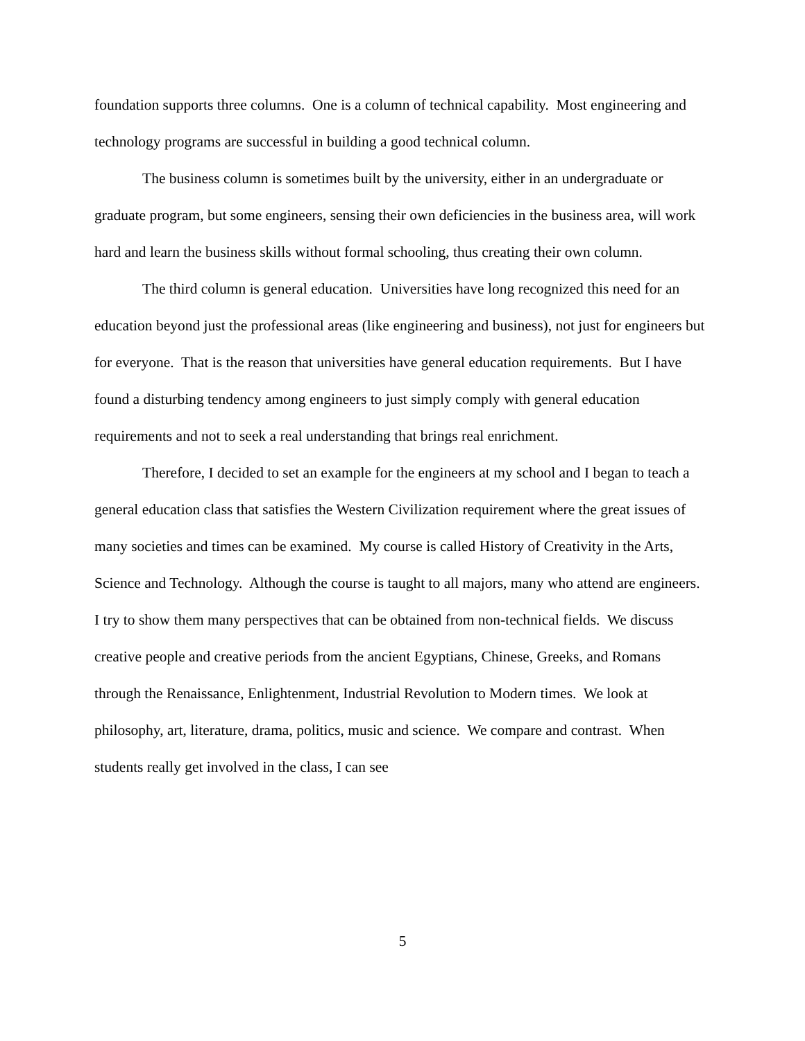foundation supports three columns. One is a column of technical capability. Most engineering and technology programs are successful in building a good technical column.
The business column is sometimes built by the university, either in an undergraduate or graduate program, but some engineers, sensing their own deficiencies in the business area, will work hard and learn the business skills without formal schooling, thus creating their own column.
The third column is general education. Universities have long recognized this need for an education beyond just the professional areas (like engineering and business), not just for engineers but for everyone. That is the reason that universities have general education requirements. But I have found a disturbing tendency among engineers to just simply comply with general education requirements and not to seek a real understanding that brings real enrichment.
Therefore, I decided to set an example for the engineers at my school and I began to teach a general education class that satisfies the Western Civilization requirement where the great issues of many societies and times can be examined. My course is called History of Creativity in the Arts, Science and Technology. Although the course is taught to all majors, many who attend are engineers. I try to show them many perspectives that can be obtained from non-technical fields. We discuss creative people and creative periods from the ancient Egyptians, Chinese, Greeks, and Romans through the Renaissance, Enlightenment, Industrial Revolution to Modern times. We look at philosophy, art, literature, drama, politics, music and science. We compare and contrast. When students really get involved in the class, I can see
5